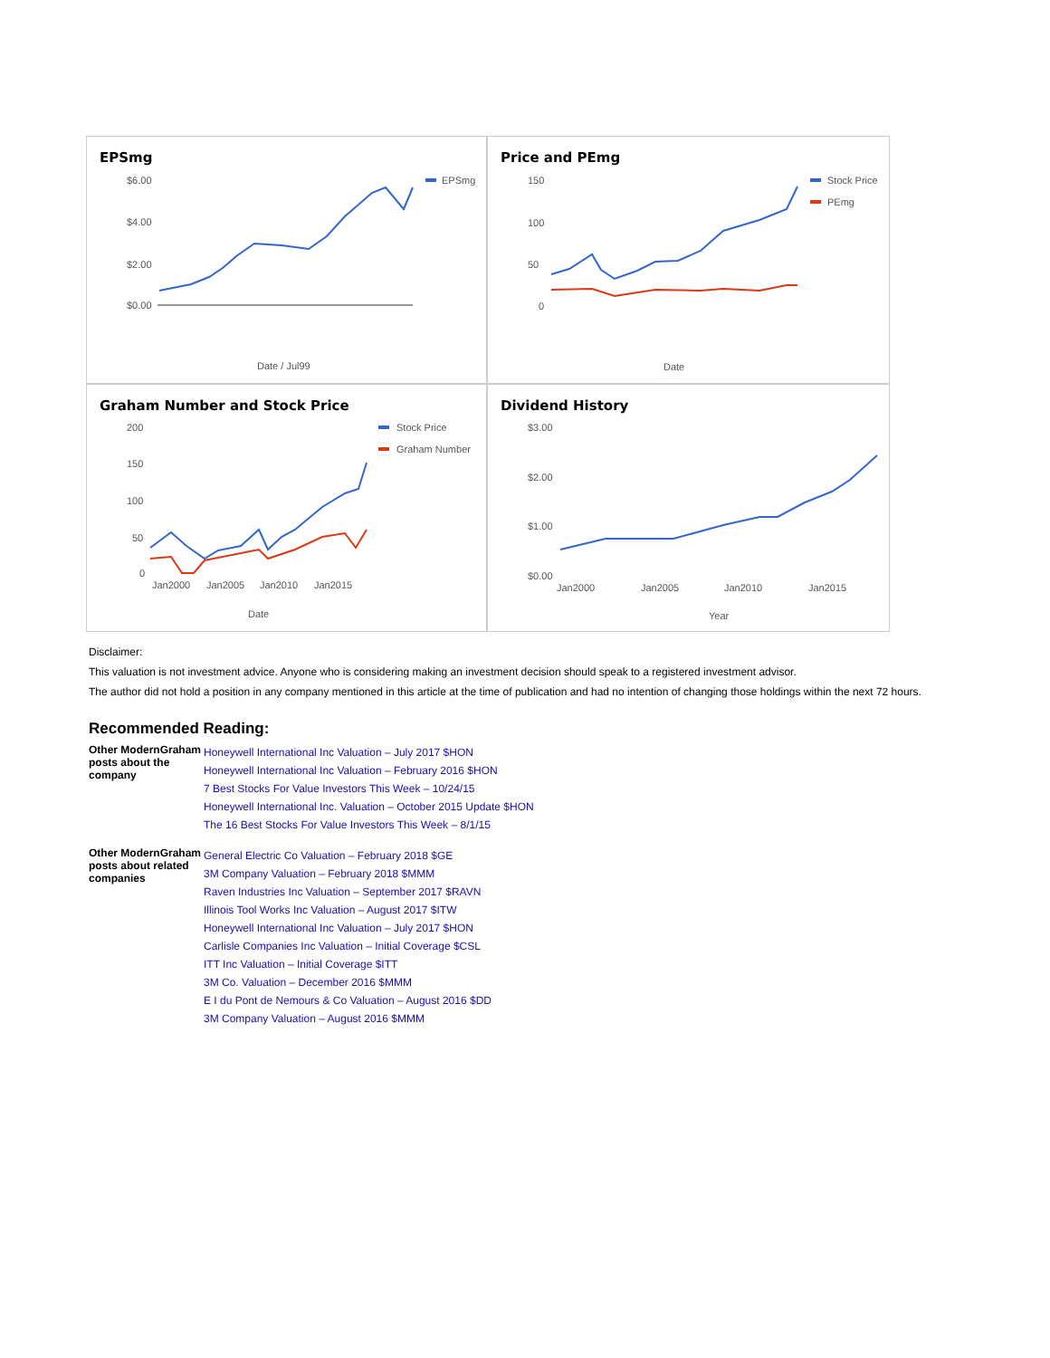EPSmg
$6.00
$4.00
$2.00
$0.00
EPSmg
Date / Jul99
Price and PEmg
150
100
50
0
Stock Price
PEmg
Date
Graham Number and Stock Price
200
150
100
50
0
Jan2000
Jan2005
Jan2010
Jan2015
Stock Price
Graham Number
Date
Dividend History
$3.00
$2.00
$1.00
$0.00
Jan2000
Jan2005
Jan2010
Jan2015
Year
Disclaimer:
This valuation is not investment advice. Anyone who is considering making an investment decision should speak to a registered investment advisor.
The author did not hold a position in any company mentioned in this article at the time of publication and had no intention of changing those holdings within the next 72 hours.
Recommended Reading:
| Other ModernGraham posts about the company | Honeywell International Inc Valuation – July 2017 $HON Honeywell International Inc Valuation – February 2016 $HON 7 Best Stocks For Value Investors This Week – 10/24/15 Honeywell International Inc. Valuation – October 2015 Update $HON The 16 Best Stocks For Value Investors This Week – 8/1/15 |
| Other ModernGraham posts about related companies | General Electric Co Valuation – February 2018 $GE 3M Company Valuation – February 2018 $MMM Raven Industries Inc Valuation – September 2017 $RAVN Illinois Tool Works Inc Valuation – August 2017 $ITW Honeywell International Inc Valuation – July 2017 $HON Carlisle Companies Inc Valuation – Initial Coverage $CSL ITT Inc Valuation – Initial Coverage $ITT 3M Co. Valuation – December 2016 $MMM E I du Pont de Nemours & Co Valuation – August 2016 $DD 3M Company Valuation – August 2016 $MMM |